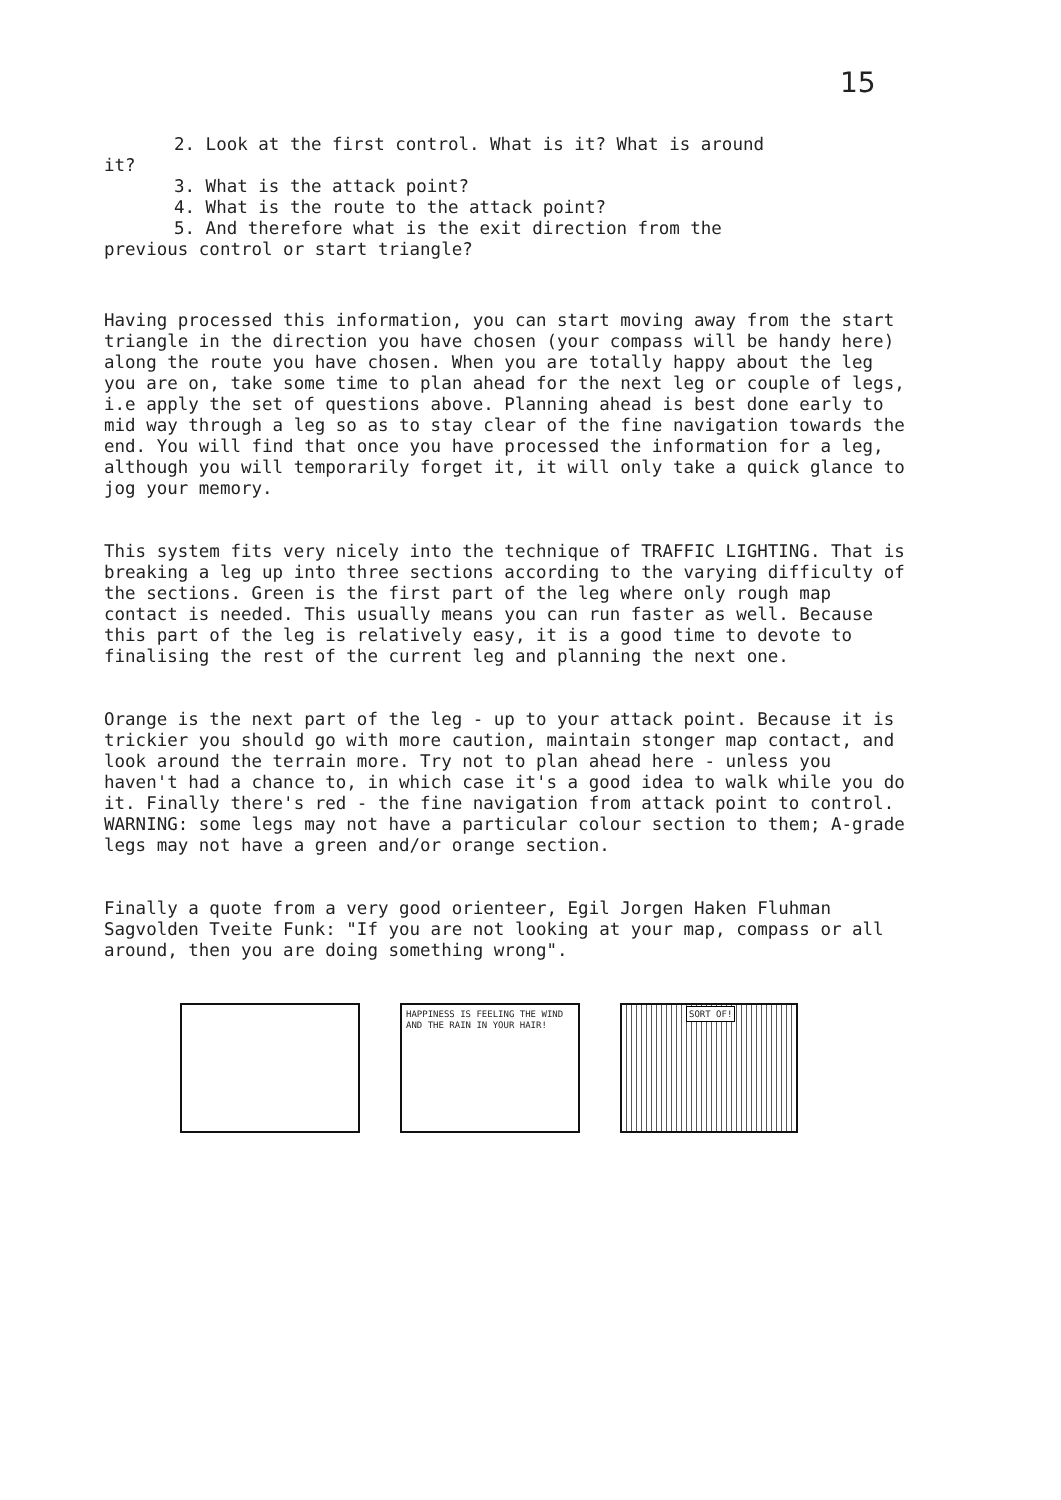15
2. Look at the first control. What is it? What is around
it?
3. What is the attack point?
4. What is the route to the attack point?
5. And therefore what is the exit direction from the
previous control or start triangle?
Having processed this information, you can start moving away from the start triangle in the direction you have chosen (your compass will be handy here) along the route you have chosen. When you are totally happy about the leg you are on, take some time to plan ahead for the next leg or couple of legs, i.e apply the set of questions above. Planning ahead is best done early to mid way through a leg so as to stay clear of the fine navigation towards the end. You will find that once you have processed the information for a leg, although you will temporarily forget it, it will only take a quick glance to jog your memory.
This system fits very nicely into the technique of TRAFFIC LIGHTING. That is breaking a leg up into three sections according to the varying difficulty of the sections. Green is the first part of the leg where only rough map contact is needed. This usually means you can run faster as well. Because this part of the leg is relatively easy, it is a good time to devote to finalising the rest of the current leg and planning the next one.
Orange is the next part of the leg - up to your attack point. Because it is trickier you should go with more caution, maintain stonger map contact, and look around the terrain more. Try not to plan ahead here - unless you haven't had a chance to, in which case it's a good idea to walk while you do it. Finally there's red - the fine navigation from attack point to control. WARNING: some legs may not have a particular colour section to them; A-grade legs may not have a green and/or orange section.
Finally a quote from a very good orienteer, Egil Jorgen Haken Fluhman Sagvolden Tveite Funk: "If you are not looking at your map, compass or all around, then you are doing something wrong".
HAPPINESS IS FEELING THE WIND AND THE RAIN IN YOUR HAIR!
SORT OF!